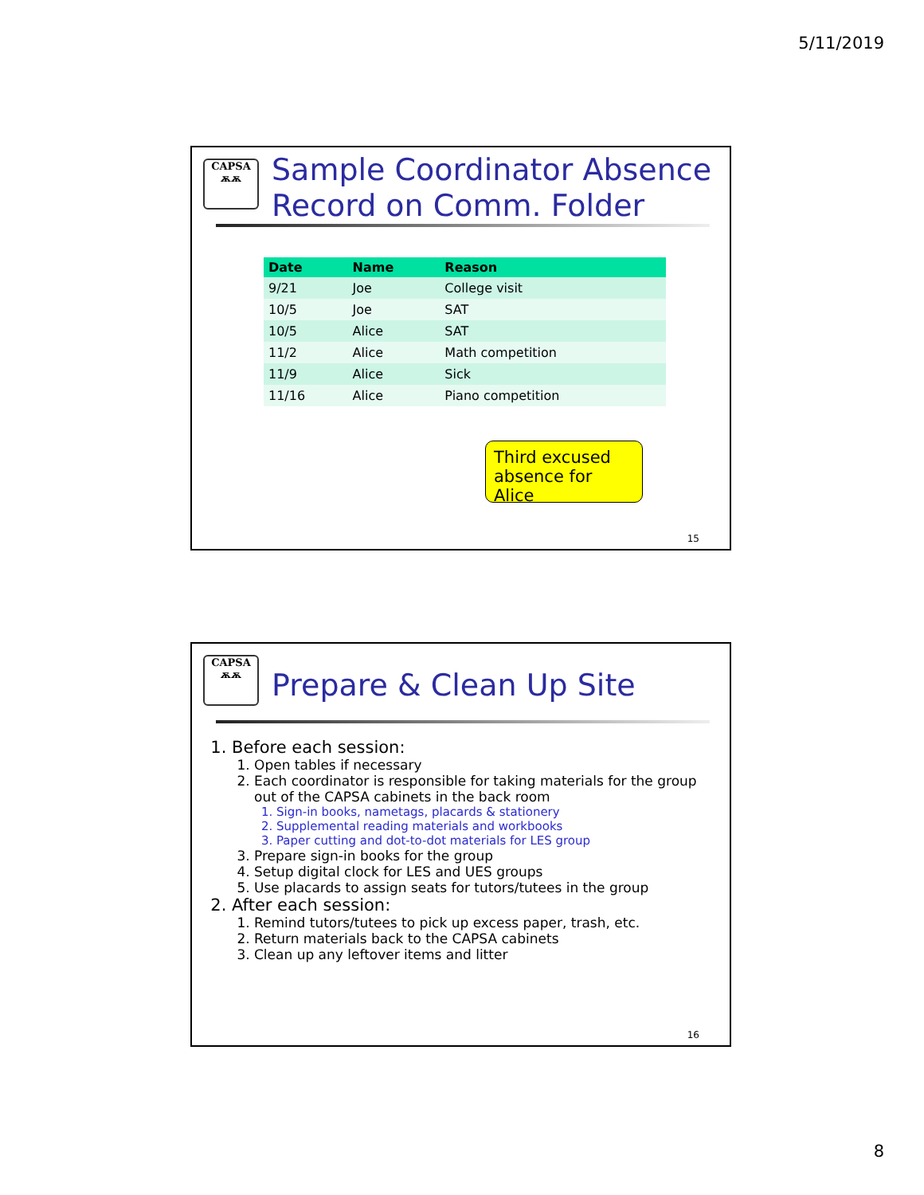5/11/2019
CAPSA
ѫѫ
Sample Coordinator Absence
Record on Comm. Folder
| Date | Name | Reason |
| --- | --- | --- |
| 9/21 | Joe | College visit |
| 10/5 | Joe | SAT |
| 10/5 | Alice | SAT |
| 11/2 | Alice | Math competition |
| 11/9 | Alice | Sick |
| 11/16 | Alice | Piano competition |
Third excused absence for Alice
15
CAPSA
ѫѫ
Prepare & Clean Up Site
1. Before each session:
1. Open tables if necessary
2. Each coordinator is responsible for taking materials for the group out of the CAPSA cabinets in the back room
1. Sign-in books, nametags, placards & stationery
2. Supplemental reading materials and workbooks
3. Paper cutting and dot-to-dot materials for LES group
3. Prepare sign-in books for the group
4. Setup digital clock for LES and UES groups
5. Use placards to assign seats for tutors/tutees in the group
2. After each session:
1. Remind tutors/tutees to pick up excess paper, trash, etc.
2. Return materials back to the CAPSA cabinets
3. Clean up any leftover items and litter
16
8